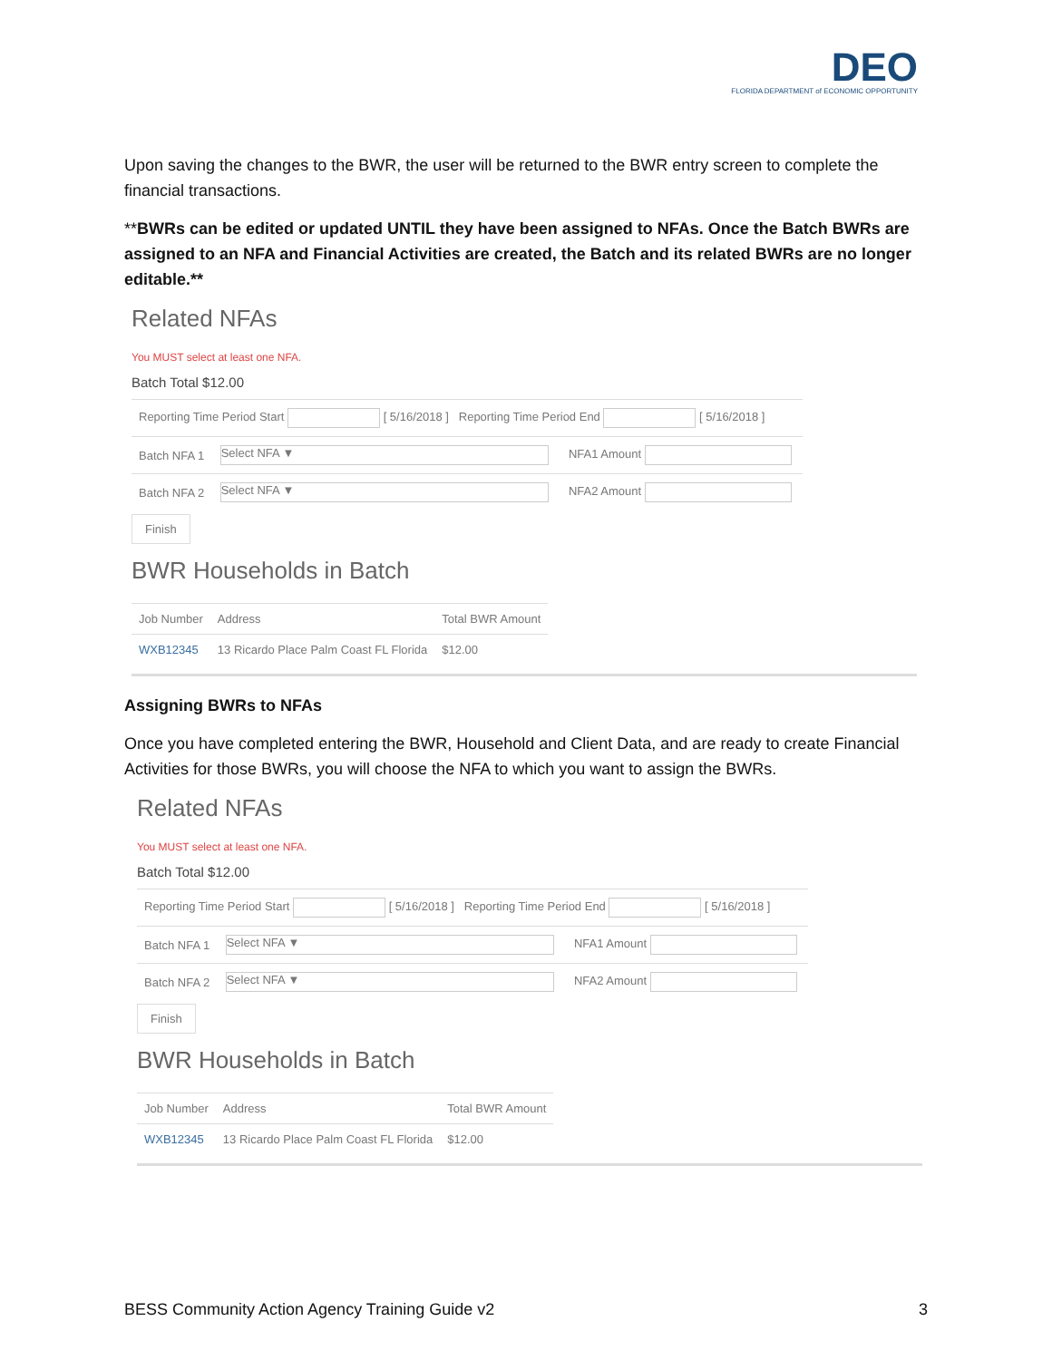DEO
FLORIDA DEPARTMENT of ECONOMIC OPPORTUNITY
Upon saving the changes to the BWR, the user will be returned to the BWR entry screen to complete the financial transactions.
**BWRs can be edited or updated UNTIL they have been assigned to NFAs. Once the Batch BWRs are assigned to an NFA and Financial Activities are created, the Batch and its related BWRs are no longer editable.**
Related NFAs
You MUST select at least one NFA.
Batch Total $12.00
| Reporting Time Period Start [ 5/16/2018 ] Reporting Time Period End [ 5/16/2018 ] | | |
| Batch NFA 1 | Select NFA ▼ | NFA1 Amount |
| Batch NFA 2 | Select NFA ▼ | NFA2 Amount |
Finish
BWR Households in Batch
| Job Number | Address | Total BWR Amount |
| --- | --- | --- |
| WXB12345 | 13 Ricardo Place Palm Coast FL Florida | $12.00 |
Assigning BWRs to NFAs
Once you have completed entering the BWR, Household and Client Data, and are ready to create Financial Activities for those BWRs, you will choose the NFA to which you want to assign the BWRs.
Related NFAs
You MUST select at least one NFA.
Batch Total $12.00
| Reporting Time Period Start [ 5/16/2018 ] Reporting Time Period End [ 5/16/2018 ] | | |
| Batch NFA 1 | Select NFA ▼ | NFA1 Amount |
| Batch NFA 2 | Select NFA ▼ | NFA2 Amount |
Finish
BWR Households in Batch
| Job Number | Address | Total BWR Amount |
| --- | --- | --- |
| WXB12345 | 13 Ricardo Place Palm Coast FL Florida | $12.00 |
BESS Community Action Agency Training Guide v2 3